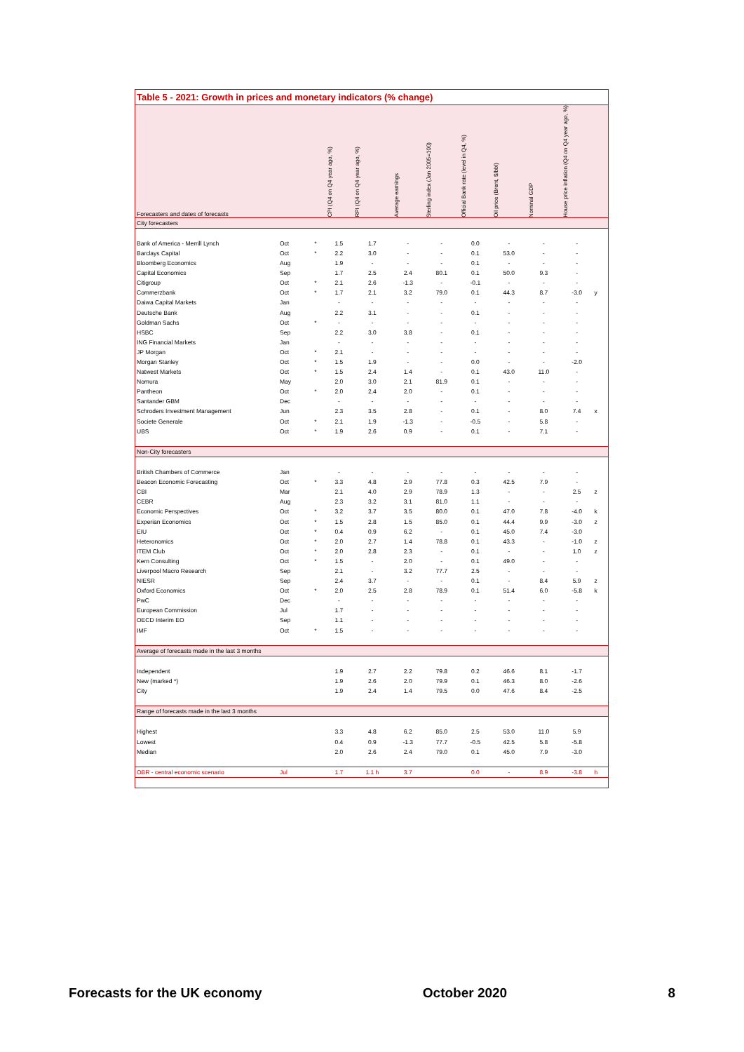Table 5 - 2021: Growth in prices and monetary indicators (% change)
| Forecasters and dates of forecasts | | | CPI (Q4 on Q4 year ago, %) | RPI (Q4 on Q4 year ago, %) | Average earnings | Sterling index (Jan 2005=100) | Official Bank rate (level in Q4, %) | Oil price (Brent, $/bbl) | Nominal GDP | House price inflation (Q4 on Q4 year ago, %) | |
| --- | --- | --- | --- | --- | --- | --- | --- | --- | --- | --- | --- |
| City forecasters | | | | | | | | | | | |
| Bank of America - Merrill Lynch | Oct | * | 1.5 | 1.7 | - | - | 0.0 | - | - | - | |
| Barclays Capital | Oct | * | 2.2 | 3.0 | - | - | 0.1 | 53.0 | - | - | |
| Bloomberg Economics | Aug | | 1.9 | - | - | - | 0.1 | - | - | - | |
| Capital Economics | Sep | | 1.7 | 2.5 | 2.4 | 80.1 | 0.1 | 50.0 | 9.3 | - | |
| Citigroup | Oct | * | 2.1 | 2.6 | -1.3 | - | -0.1 | - | - | - | |
| Commerzbank | Oct | * | 1.7 | 2.1 | 3.2 | 79.0 | 0.1 | 44.3 | 8.7 | -3.0 | y |
| Daiwa Capital Markets | Jan | | - | - | - | - | - | - | - | - | |
| Deutsche Bank | Aug | | 2.2 | 3.1 | - | - | 0.1 | - | - | - | |
| Goldman Sachs | Oct | * | - | - | - | - | - | - | - | - | |
| HSBC | Sep | | 2.2 | 3.0 | 3.8 | - | 0.1 | - | - | - | |
| ING Financial Markets | Jan | | - | - | - | - | - | - | - | - | |
| JP Morgan | Oct | * | 2.1 | - | - | - | - | - | - | - | |
| Morgan Stanley | Oct | * | 1.5 | 1.9 | - | - | 0.0 | - | - | -2.0 | |
| Natwest Markets | Oct | * | 1.5 | 2.4 | 1.4 | - | 0.1 | 43.0 | 11.0 | - | |
| Nomura | May | | 2.0 | 3.0 | 2.1 | 81.9 | 0.1 | - | - | - | |
| Pantheon | Oct | * | 2.0 | 2.4 | 2.0 | - | 0.1 | - | - | - | |
| Santander GBM | Dec | | - | - | - | - | - | - | - | - | |
| Schroders Investment Management | Jun | | 2.3 | 3.5 | 2.8 | - | 0.1 | - | 8.0 | 7.4 | x |
| Societe Generale | Oct | * | 2.1 | 1.9 | -1.3 | - | -0.5 | - | 5.8 | - | |
| UBS | Oct | * | 1.9 | 2.6 | 0.9 | - | 0.1 | - | 7.1 | - | |
| Non-City forecasters | | | | | | | | | | | |
| British Chambers of Commerce | Jan | | - | - | - | - | - | - | - | - | |
| Beacon Economic Forecasting | Oct | * | 3.3 | 4.8 | 2.9 | 77.8 | 0.3 | 42.5 | 7.9 | - | |
| CBI | Mar | | 2.1 | 4.0 | 2.9 | 78.9 | 1.3 | - | - | 2.5 | z |
| CEBR | Aug | | 2.3 | 3.2 | 3.1 | 81.0 | 1.1 | - | - | - | |
| Economic Perspectives | Oct | * | 3.2 | 3.7 | 3.5 | 80.0 | 0.1 | 47.0 | 7.8 | -4.0 | k |
| Experian Economics | Oct | * | 1.5 | 2.8 | 1.5 | 85.0 | 0.1 | 44.4 | 9.9 | -3.0 | z |
| EIU | Oct | * | 0.4 | 0.9 | 6.2 | - | 0.1 | 45.0 | 7.4 | -3.0 | |
| Heteronomics | Oct | * | 2.0 | 2.7 | 1.4 | 78.8 | 0.1 | 43.3 | - | -1.0 | z |
| ITEM Club | Oct | * | 2.0 | 2.8 | 2.3 | - | 0.1 | - | - | 1.0 | z |
| Kern Consulting | Oct | * | 1.5 | - | 2.0 | - | 0.1 | 49.0 | - | - | |
| Liverpool Macro Research | Sep | | 2.1 | - | 3.2 | 77.7 | 2.5 | - | - | - | |
| NIESR | Sep | | 2.4 | 3.7 | - | - | 0.1 | - | 8.4 | 5.9 | z |
| Oxford Economics | Oct | * | 2.0 | 2.5 | 2.8 | 78.9 | 0.1 | 51.4 | 6.0 | -5.8 | k |
| PwC | Dec | | - | - | - | - | - | - | - | - | |
| European Commission | Jul | | 1.7 | - | - | - | - | - | - | - | |
| OECD Interim EO | Sep | | 1.1 | - | - | - | - | - | - | - | |
| IMF | Oct | * | 1.5 | - | - | - | - | - | - | - | |
| Average of forecasts made in the last 3 months | | | | | | | | | | | |
| Independent | | | 1.9 | 2.7 | 2.2 | 79.8 | 0.2 | 46.6 | 8.1 | -1.7 | |
| New (marked *) | | | 1.9 | 2.6 | 2.0 | 79.9 | 0.1 | 46.3 | 8.0 | -2.6 | |
| City | | | 1.9 | 2.4 | 1.4 | 79.5 | 0.0 | 47.6 | 8.4 | -2.5 | |
| Range of forecasts made in the last 3 months | | | | | | | | | | | |
| Highest | | | 3.3 | 4.8 | 6.2 | 85.0 | 2.5 | 53.0 | 11.0 | 5.9 | |
| Lowest | | | 0.4 | 0.9 | -1.3 | 77.7 | -0.5 | 42.5 | 5.8 | -5.8 | |
| Median | | | 2.0 | 2.6 | 2.4 | 79.0 | 0.1 | 45.0 | 7.9 | -3.0 | |
| OBR - central economic scenario | Jul | | 1.7 | 1.1 h | 3.7 | | 0.0 | - | 8.9 | -3.8 | h |
Forecasts for the UK economy October 2020 8